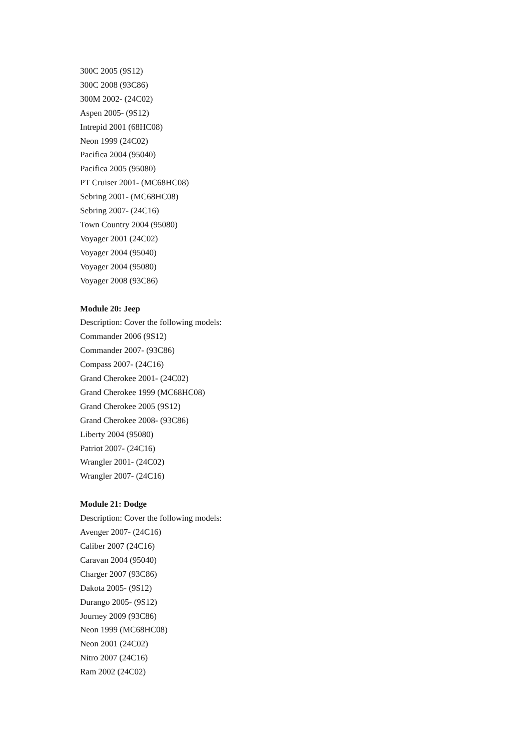300C 2005 (9S12)
300C 2008 (93C86)
300M 2002- (24C02)
Aspen 2005- (9S12)
Intrepid 2001 (68HC08)
Neon 1999 (24C02)
Pacifica 2004 (95040)
Pacifica 2005 (95080)
PT Cruiser 2001- (MC68HC08)
Sebring 2001- (MC68HC08)
Sebring 2007- (24C16)
Town Country 2004 (95080)
Voyager 2001 (24C02)
Voyager 2004 (95040)
Voyager 2004 (95080)
Voyager 2008 (93C86)
Module 20: Jeep
Description: Cover the following models:
Commander 2006 (9S12)
Commander 2007- (93C86)
Compass 2007- (24C16)
Grand Cherokee 2001- (24C02)
Grand Cherokee 1999 (MC68HC08)
Grand Cherokee 2005 (9S12)
Grand Cherokee 2008- (93C86)
Liberty 2004 (95080)
Patriot 2007- (24C16)
Wrangler 2001- (24C02)
Wrangler 2007- (24C16)
Module 21: Dodge
Description: Cover the following models:
Avenger 2007- (24C16)
Caliber 2007 (24C16)
Caravan 2004 (95040)
Charger 2007 (93C86)
Dakota 2005- (9S12)
Durango 2005- (9S12)
Journey 2009 (93C86)
Neon 1999 (MC68HC08)
Neon 2001 (24C02)
Nitro 2007 (24C16)
Ram 2002 (24C02)